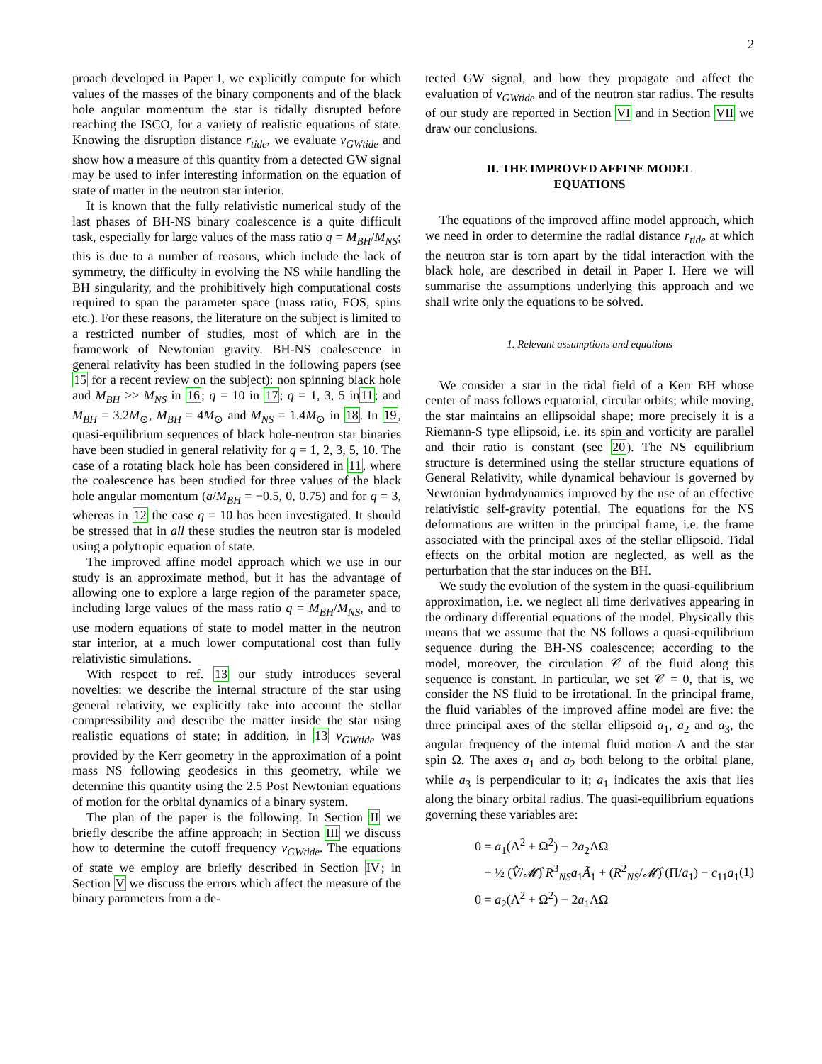2
proach developed in Paper I, we explicitly compute for which values of the masses of the binary components and of the black hole angular momentum the star is tidally disrupted before reaching the ISCO, for a variety of realistic equations of state. Knowing the disruption distance r<sub>tide</sub>, we evaluate ν<sub>GWtide</sub> and show how a measure of this quantity from a detected GW signal may be used to infer interesting information on the equation of state of matter in the neutron star interior.
It is known that the fully relativistic numerical study of the last phases of BH-NS binary coalescence is a quite difficult task, especially for large values of the mass ratio q = M<sub>BH</sub>/M<sub>NS</sub>; this is due to a number of reasons, which include the lack of symmetry, the difficulty in evolving the NS while handling the BH singularity, and the prohibitively high computational costs required to span the parameter space (mass ratio, EOS, spins etc.). For these reasons, the literature on the subject is limited to a restricted number of studies, most of which are in the framework of Newtonian gravity. BH-NS coalescence in general relativity has been studied in the following papers (see 15 for a recent review on the subject): non spinning black hole and M<sub>BH</sub> >> M<sub>NS</sub> in 16; q = 10 in 17; q = 1, 3, 5 in11; and M<sub>BH</sub> = 3.2M<sub>⊙</sub>, M<sub>BH</sub> = 4M<sub>⊙</sub> and M<sub>NS</sub> = 1.4M<sub>⊙</sub> in 18. In 19, quasi-equilibrium sequences of black hole-neutron star binaries have been studied in general relativity for q = 1, 2, 3, 5, 10. The case of a rotating black hole has been considered in 11, where the coalescence has been studied for three values of the black hole angular momentum (a/M<sub>BH</sub> = −0.5, 0, 0.75) and for q = 3, whereas in 12 the case q = 10 has been investigated. It should be stressed that in all these studies the neutron star is modeled using a polytropic equation of state.
The improved affine model approach which we use in our study is an approximate method, but it has the advantage of allowing one to explore a large region of the parameter space, including large values of the mass ratio q = M<sub>BH</sub>/M<sub>NS</sub>, and to use modern equations of state to model matter in the neutron star interior, at a much lower computational cost than fully relativistic simulations.
With respect to ref. 13 our study introduces several novelties: we describe the internal structure of the star using general relativity, we explicitly take into account the stellar compressibility and describe the matter inside the star using realistic equations of state; in addition, in 13 ν<sub>GWtide</sub> was provided by the Kerr geometry in the approximation of a point mass NS following geodesics in this geometry, while we determine this quantity using the 2.5 Post Newtonian equations of motion for the orbital dynamics of a binary system.
The plan of the paper is the following. In Section II we briefly describe the affine approach; in Section III we discuss how to determine the cutoff frequency ν<sub>GWtide</sub>. The equations of state we employ are briefly described in Section IV; in Section V we discuss the errors which affect the measure of the binary parameters from a de-
tected GW signal, and how they propagate and affect the evaluation of ν<sub>GWtide</sub> and of the neutron star radius. The results of our study are reported in Section VI and in Section VII we draw our conclusions.
II. THE IMPROVED AFFINE MODEL
EQUATIONS
The equations of the improved affine model approach, which we need in order to determine the radial distance r<sub>tide</sub> at which the neutron star is torn apart by the tidal interaction with the black hole, are described in detail in Paper I. Here we will summarise the assumptions underlying this approach and we shall write only the equations to be solved.
1. Relevant assumptions and equations
We consider a star in the tidal field of a Kerr BH whose center of mass follows equatorial, circular orbits; while moving, the star maintains an ellipsoidal shape; more precisely it is a Riemann-S type ellipsoid, i.e. its spin and vorticity are parallel and their ratio is constant (see 20). The NS equilibrium structure is determined using the stellar structure equations of General Relativity, while dynamical behaviour is governed by Newtonian hydrodynamics improved by the use of an effective relativistic self-gravity potential. The equations for the NS deformations are written in the principal frame, i.e. the frame associated with the principal axes of the stellar ellipsoid. Tidal effects on the orbital motion are neglected, as well as the perturbation that the star induces on the BH.
We study the evolution of the system in the quasi-equilibrium approximation, i.e. we neglect all time derivatives appearing in the ordinary differential equations of the model. Physically this means that we assume that the NS follows a quasi-equilibrium sequence during the BH-NS coalescence; according to the model, moreover, the circulation 𝒞 of the fluid along this sequence is constant. In particular, we set 𝒞 = 0, that is, we consider the NS fluid to be irrotational. In the principal frame, the fluid variables of the improved affine model are five: the three principal axes of the stellar ellipsoid a<sub>1</sub>, a<sub>2</sub> and a<sub>3</sub>, the angular frequency of the internal fluid motion Λ and the star spin Ω. The axes a<sub>1</sub> and a<sub>2</sub> both belong to the orbital plane, while a<sub>3</sub> is perpendicular to it; a<sub>1</sub> indicates the axis that lies along the binary orbital radius. The quasi-equilibrium equations governing these variables are:
0 = a<sub>1</sub>(Λ<sup>2</sup> + Ω<sup>2</sup>) − 2a<sub>2</sub>ΛΩ
+ ½ (V̂/𝓜̂) R<sup>3</sup><sub>NS</sub>a<sub>1</sub>Ã<sub>1</sub> + (R<sup>2</sup><sub>NS</sub>/𝓜̂) (Π/a<sub>1</sub>) − c<sub>11</sub>a<sub>1</sub>
0 = a<sub>2</sub>(Λ<sup>2</sup> + Ω<sup>2</sup>) − 2a<sub>1</sub>ΛΩ
(1)